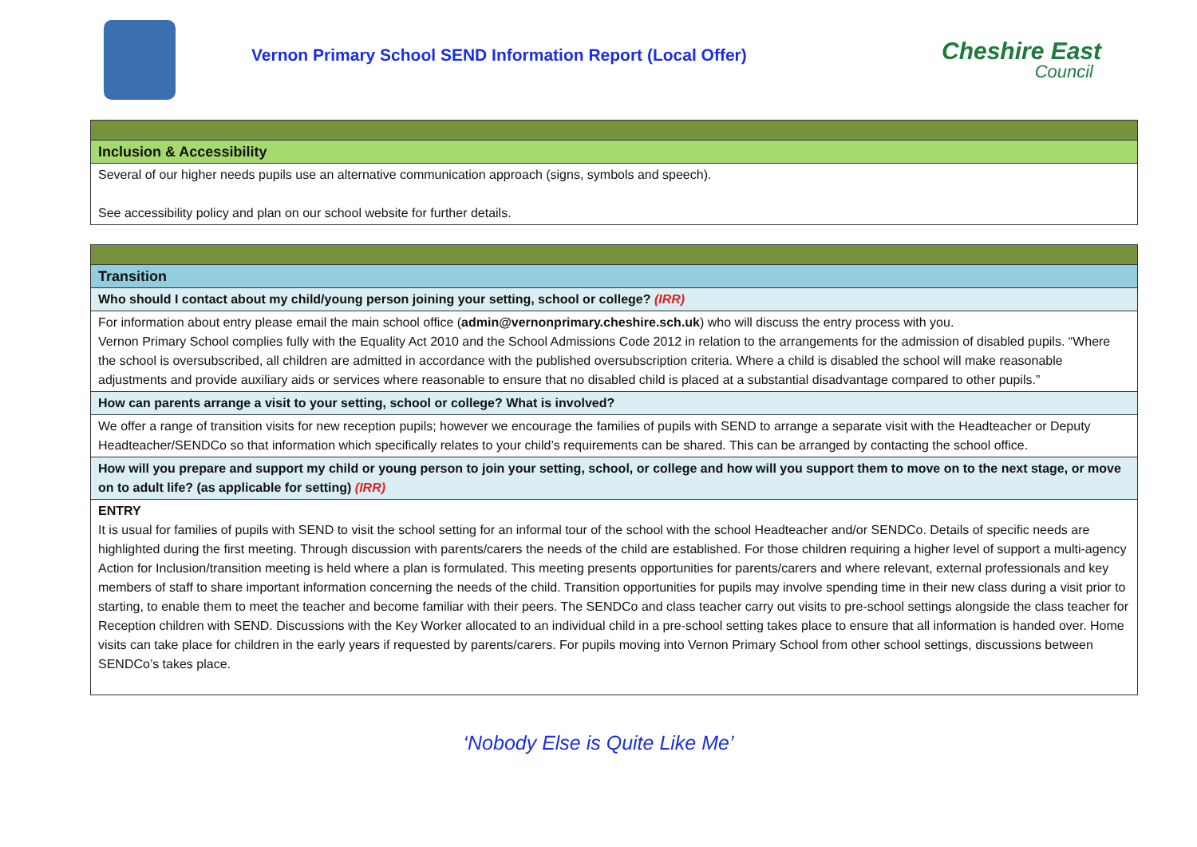Vernon Primary School SEND Information Report (Local Offer)
Cheshire East
Council
| Inclusion & Accessibility |
| Several of our higher needs pupils use an alternative communication approach (signs, symbols and speech). See accessibility policy and plan on our school website for further details. |
| Transition |
| Who should I contact about my child/young person joining your setting, school or college? (IRR) |
| For information about entry please email the main school office ( admin@vernonprimary.cheshire.sch.uk ) who will discuss the entry process with you. Vernon Primary School complies fully with the Equality Act 2010 and the School Admissions Code 2012 in relation to the arrangements for the admission of disabled pupils. “Where the school is oversubscribed, all children are admitted in accordance with the published oversubscription criteria. Where a child is disabled the school will make reasonable adjustments and provide auxiliary aids or services where reasonable to ensure that no disabled child is placed at a substantial disadvantage compared to other pupils.” |
| How can parents arrange a visit to your setting, school or college? What is involved? |
| We offer a range of transition visits for new reception pupils; however we encourage the families of pupils with SEND to arrange a separate visit with the Headteacher or Deputy Headteacher/SENDCo so that information which specifically relates to your child’s requirements can be shared. This can be arranged by contacting the school office. |
| How will you prepare and support my child or young person to join your setting, school, or college and how will you support them to move on to the next stage, or move on to adult life? (as applicable for setting) (IRR) |
| ENTRY It is usual for families of pupils with SEND to visit the school setting for an informal tour of the school with the school Headteacher and/or SENDCo. Details of specific needs are highlighted during the first meeting. Through discussion with parents/carers the needs of the child are established. For those children requiring a higher level of support a multi-agency Action for Inclusion/transition meeting is held where a plan is formulated. This meeting presents opportunities for parents/carers and where relevant, external professionals and key members of staff to share important information concerning the needs of the child. Transition opportunities for pupils may involve spending time in their new class during a visit prior to starting, to enable them to meet the teacher and become familiar with their peers. The SENDCo and class teacher carry out visits to pre-school settings alongside the class teacher for Reception children with SEND. Discussions with the Key Worker allocated to an individual child in a pre-school setting takes place to ensure that all information is handed over. Home visits can take place for children in the early years if requested by parents/carers. For pupils moving into Vernon Primary School from other school settings, discussions between SENDCo’s takes place. |
‘Nobody Else is Quite Like Me’